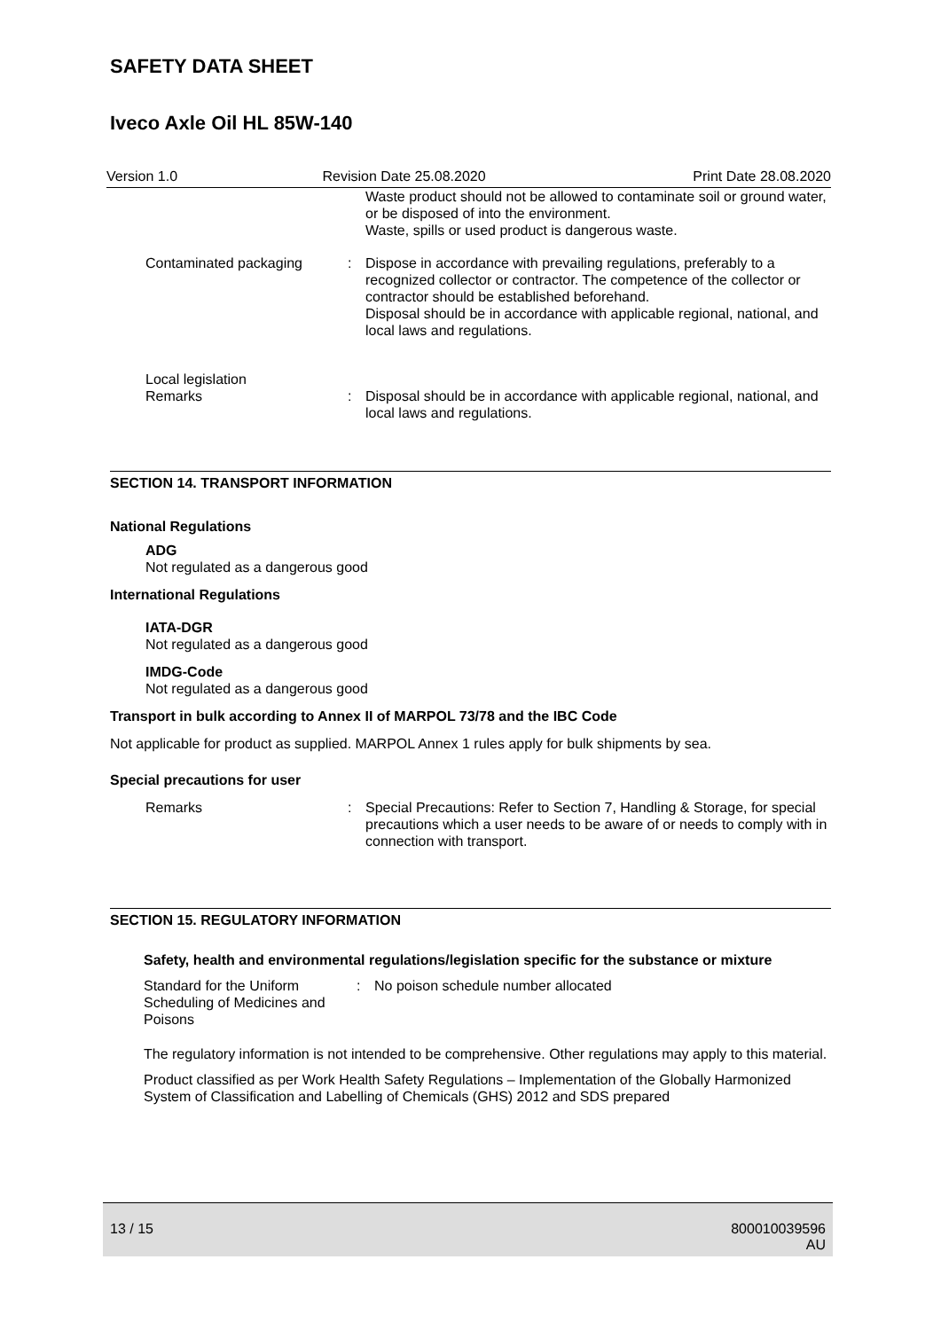SAFETY DATA SHEET
Iveco Axle Oil HL 85W-140
Version 1.0 Revision Date 25.08.2020 Print Date 28.08.2020
Waste product should not be allowed to contaminate soil or ground water, or be disposed of into the environment.
Waste, spills or used product is dangerous waste.
Contaminated packaging : Dispose in accordance with prevailing regulations, preferably to a recognized collector or contractor. The competence of the collector or contractor should be established beforehand.
Disposal should be in accordance with applicable regional, national, and local laws and regulations.
Local legislation
Remarks
:
Disposal should be in accordance with applicable regional, national, and local laws and regulations.
SECTION 14. TRANSPORT INFORMATION
National Regulations
ADG
Not regulated as a dangerous good
International Regulations
IATA-DGR
Not regulated as a dangerous good
IMDG-Code
Not regulated as a dangerous good
Transport in bulk according to Annex II of MARPOL 73/78 and the IBC Code
Not applicable for product as supplied. MARPOL Annex 1 rules apply for bulk shipments by sea.
Special precautions for user
Remarks : Special Precautions: Refer to Section 7, Handling & Storage, for special precautions which a user needs to be aware of or needs to comply with in connection with transport.
SECTION 15. REGULATORY INFORMATION
Safety, health and environmental regulations/legislation specific for the substance or mixture
Standard for the Uniform Scheduling of Medicines and Poisons
: No poison schedule number allocated
The regulatory information is not intended to be comprehensive. Other regulations may apply to this material.
Product classified as per Work Health Safety Regulations – Implementation of the Globally Harmonized System of Classification and Labelling of Chemicals (GHS) 2012 and SDS prepared
13 / 15 800010039596
AU